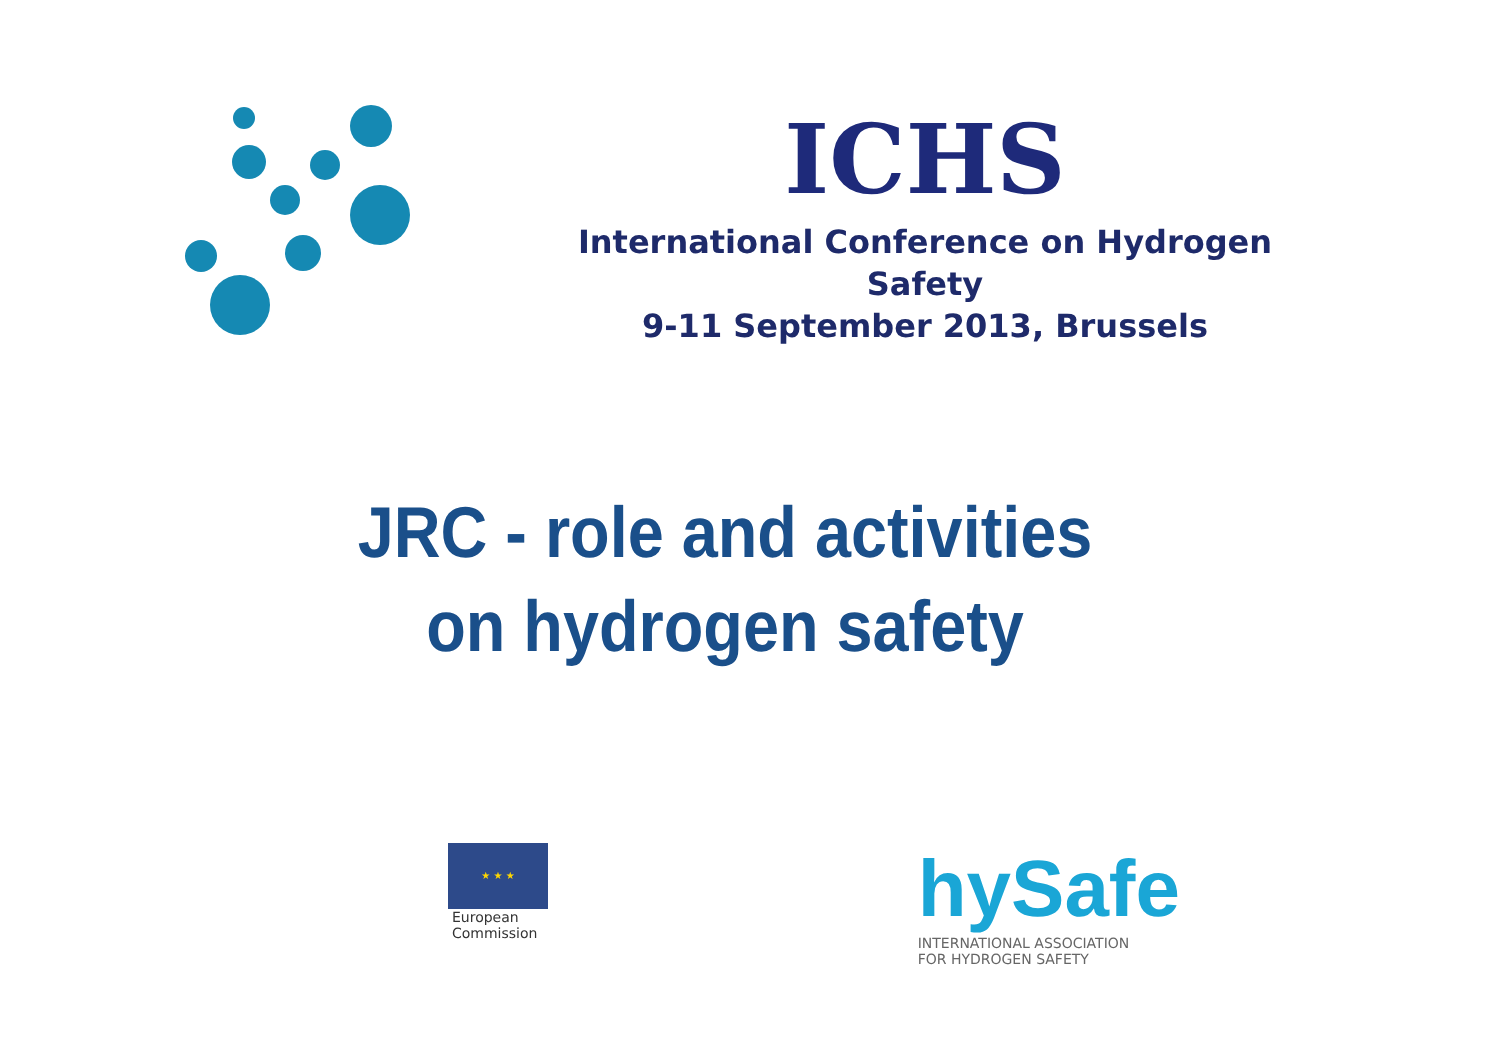ICHS
International Conference on Hydrogen
Safety
9-11 September 2013, Brussels
JRC - role and activities
on hydrogen safety
★ ★ ★
European
Commission
hySafe
INTERNATIONAL ASSOCIATION
FOR HYDROGEN SAFETY